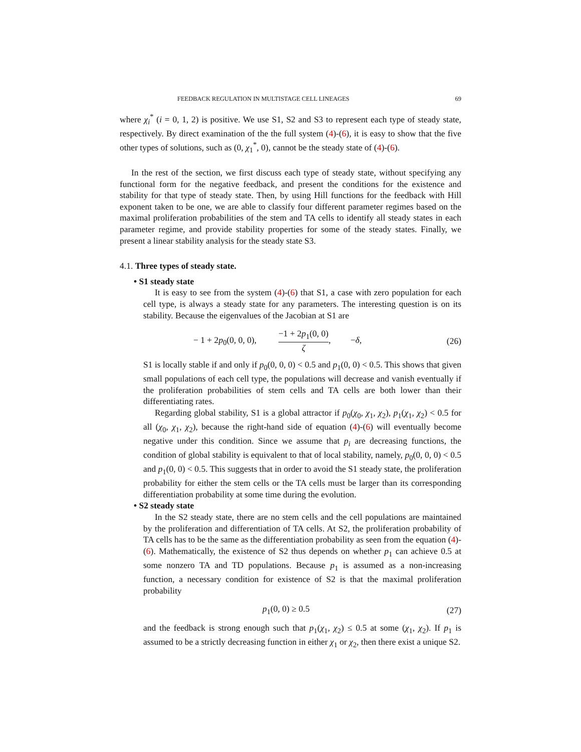FEEDBACK REGULATION IN MULTISTAGE CELL LINEAGES 69
where χ<sub>i</sub><sup>*</sup> (i = 0, 1, 2) is positive. We use S1, S2 and S3 to represent each type of steady state, respectively. By direct examination of the the full system (4)-(6), it is easy to show that the five other types of solutions, such as (0, χ<sub>1</sub><sup>*</sup>, 0), cannot be the steady state of (4)-(6).
In the rest of the section, we first discuss each type of steady state, without specifying any functional form for the negative feedback, and present the conditions for the existence and stability for that type of steady state. Then, by using Hill functions for the feedback with Hill exponent taken to be one, we are able to classify four different parameter regimes based on the maximal proliferation probabilities of the stem and TA cells to identify all steady states in each parameter regime, and provide stability properties for some of the steady states. Finally, we present a linear stability analysis for the steady state S3.
4.1. Three types of steady state.
• S1 steady state
It is easy to see from the system (4)-(6) that S1, a case with zero population for each cell type, is always a steady state for any parameters. The interesting question is on its stability. Because the eigenvalues of the Jacobian at S1 are
− 1 + 2p<sub>0</sub>(0, 0, 0), −1 + 2p<sub>1</sub>(0, 0) ζ, −δ, (26)
S1 is locally stable if and only if p<sub>0</sub>(0, 0, 0) < 0.5 and p<sub>1</sub>(0, 0) < 0.5. This shows that given small populations of each cell type, the populations will decrease and vanish eventually if the proliferation probabilities of stem cells and TA cells are both lower than their differentiating rates.
Regarding global stability, S1 is a global attractor if p<sub>0</sub>(χ<sub>0</sub>, χ<sub>1</sub>, χ<sub>2</sub>), p<sub>1</sub>(χ<sub>1</sub>, χ<sub>2</sub>) < 0.5 for all (χ<sub>0</sub>, χ<sub>1</sub>, χ<sub>2</sub>), because the right-hand side of equation (4)-(6) will eventually become negative under this condition. Since we assume that p<sub>i</sub> are decreasing functions, the condition of global stability is equivalent to that of local stability, namely, p<sub>0</sub>(0, 0, 0) < 0.5 and p<sub>1</sub>(0, 0) < 0.5. This suggests that in order to avoid the S1 steady state, the proliferation probability for either the stem cells or the TA cells must be larger than its corresponding differentiation probability at some time during the evolution.
• S2 steady state
In the S2 steady state, there are no stem cells and the cell populations are maintained by the proliferation and differentiation of TA cells. At S2, the proliferation probability of TA cells has to be the same as the differentiation probability as seen from the equation (4)-(6). Mathematically, the existence of S2 thus depends on whether p<sub>1</sub> can achieve 0.5 at some nonzero TA and TD populations. Because p<sub>1</sub> is assumed as a non-increasing function, a necessary condition for existence of S2 is that the maximal proliferation probability
p<sub>1</sub>(0, 0) ≥ 0.5 (27)
and the feedback is strong enough such that p<sub>1</sub>(χ<sub>1</sub>, χ<sub>2</sub>) ≤ 0.5 at some (χ<sub>1</sub>, χ<sub>2</sub>). If p<sub>1</sub> is assumed to be a strictly decreasing function in either χ<sub>1</sub> or χ<sub>2</sub>, then there exist a unique S2.